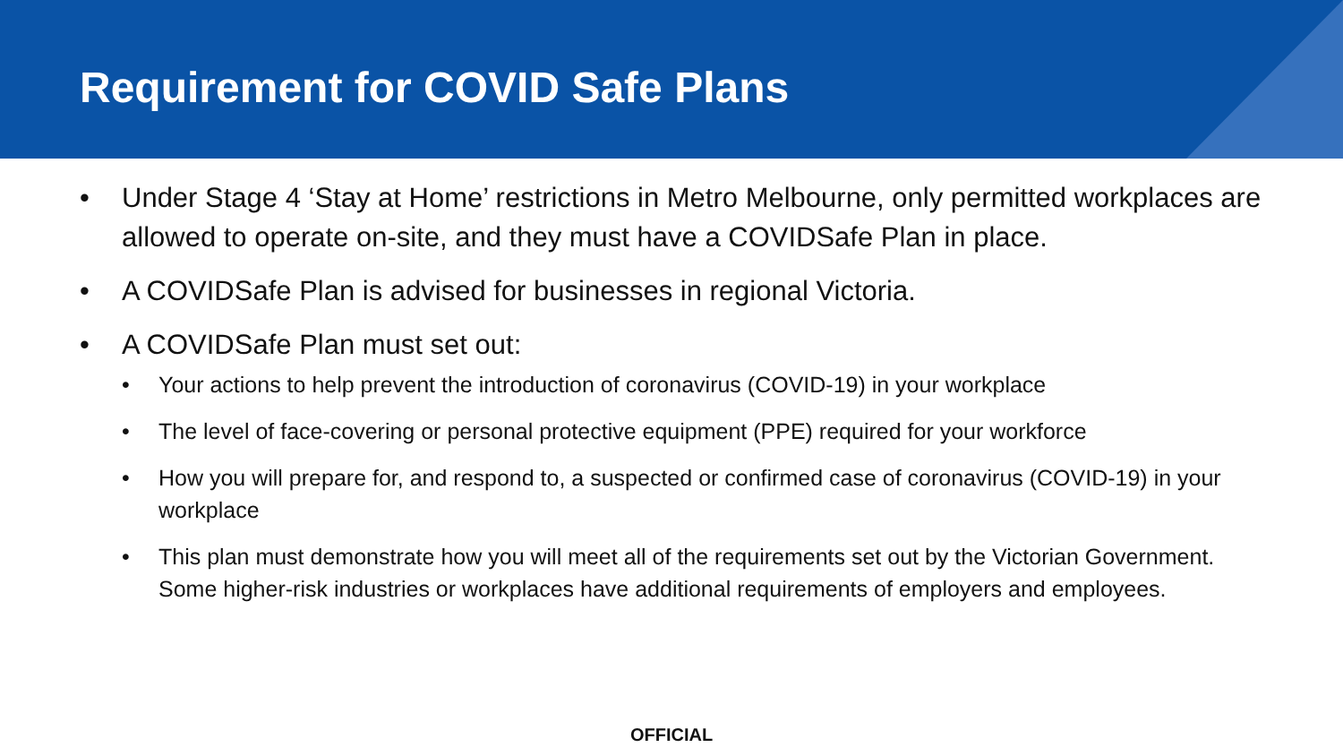Requirement for COVID Safe Plans
• Under Stage 4 ‘Stay at Home’ restrictions in Metro Melbourne, only permitted workplaces are allowed to operate on-site, and they must have a COVIDSafe Plan in place.
• A COVIDSafe Plan is advised for businesses in regional Victoria.
• A COVIDSafe Plan must set out:
• Your actions to help prevent the introduction of coronavirus (COVID-19) in your workplace
• The level of face-covering or personal protective equipment (PPE) required for your workforce
• How you will prepare for, and respond to, a suspected or confirmed case of coronavirus (COVID-19) in your workplace
• This plan must demonstrate how you will meet all of the requirements set out by the Victorian Government. Some higher-risk industries or workplaces have additional requirements of employers and employees.
OFFICIAL